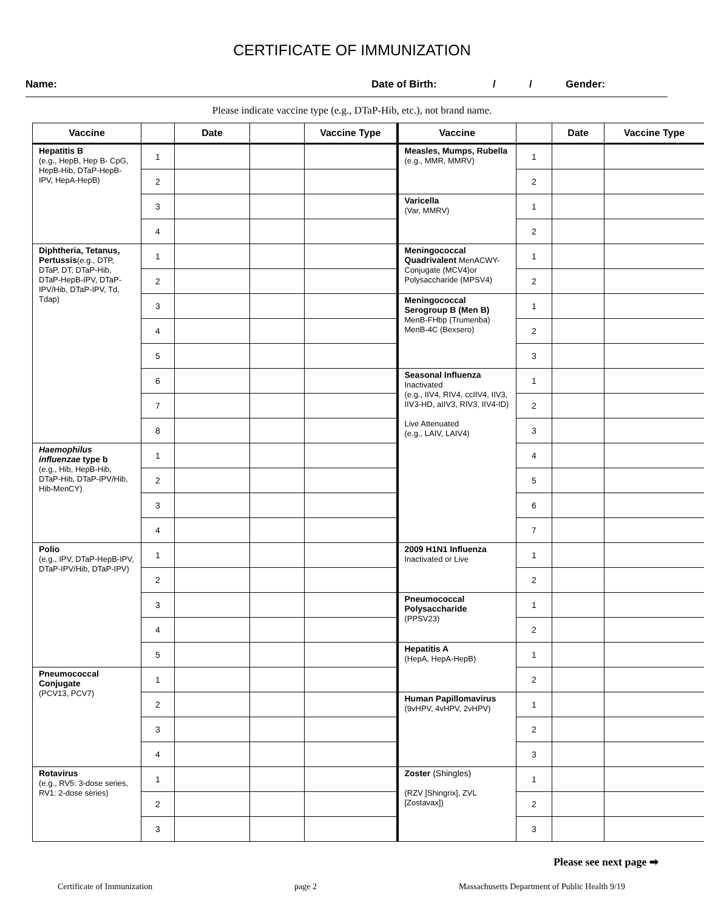CERTIFICATE OF IMMUNIZATION
Name: Date of Birth: / / Gender:
Please indicate vaccine type (e.g., DTaP-Hib, etc.), not brand name.
| Vaccine | | Date | | Vaccine Type | Vaccine | | Date | Vaccine Type |
| --- | --- | --- | --- | --- | --- | --- | --- | --- |
| Hepatitis B (e.g., HepB, Hep B- CpG, HepB-Hib, DTaP-HepB-IPV, HepA-HepB) | 1 | | | | Measles, Mumps, Rubella (e.g., MMR, MMRV) | 1 | | |
| | 2 | | | | | 2 | | |
| | 3 | | | | Varicella (Var, MMRV) | 1 | | |
| | 4 | | | | | 2 | | |
| Diphtheria, Tetanus, Pertussis (e.g., DTP, DTaP, DT, DTaP-Hib, DTaP-HepB-IPV, DTaP-IPV/Hib, DTaP-IPV, Td, Tdap) | 1 | | | | Meningococcal Quadrivalent MenACWY-Conjugate (MCV4)or Polysaccharide (MPSV4) | 1 | | |
| | 2 | | | | | 2 | | |
| | 3 | | | | Meningococcal Serogroup B (Men B) MenB-FHbp (Trumenba) MenB-4C (Bexsero) | 1 | | |
| | 4 | | | | | 2 | | |
| | 5 | | | | | 3 | | |
| | 6 | | | | Seasonal Influenza Inactivated (e.g., IIV4, RIV4, ccIIV4, IIV3, IIV3-HD, aIIV3, RIV3, IIV4-ID) Live Attenuated (e.g., LAIV, LAIV4) | 1 | | |
| | 7 | | | | | 2 | | |
| | 8 | | | | | 3 | | |
| Haemophilus influenzae type b (e.g., Hib, HepB-Hib, DTaP-Hib, DTaP-IPV/Hib, Hib-MenCY) | 1 | | | | | 4 | | |
| | 2 | | | | | 5 | | |
| | 3 | | | | | 6 | | |
| | 4 | | | | | 7 | | |
| Polio (e.g., IPV, DTaP-HepB-IPV, DTaP-IPV/Hib, DTaP-IPV) | 1 | | | | 2009 H1N1 Influenza Inactivated or Live | 1 | | |
| | 2 | | | | | 2 | | |
| | 3 | | | | Pneumococcal Polysaccharide (PPSV23) | 1 | | |
| | 4 | | | | | 2 | | |
| | 5 | | | | Hepatitis A (HepA, HepA-HepB) | 1 | | |
| Pneumococcal Conjugate (PCV13, PCV7) | 1 | | | | | 2 | | |
| | 2 | | | | Human Papillomavirus (9vHPV, 4vHPV, 2vHPV) | 1 | | |
| | 3 | | | | | 2 | | |
| | 4 | | | | | 3 | | |
| Rotavirus (e.g., RV5: 3-dose series, RV1: 2-dose series) | 1 | | | | Zoster (Shingles) (RZV [Shingrix], ZVL [Zostavax]) | 1 | | |
| | 2 | | | | | 2 | | |
| | 3 | | | | | 3 | | |
Please see next page ➡
Certificate of Immunization page 2 Massachusetts Department of Public Health 9/19